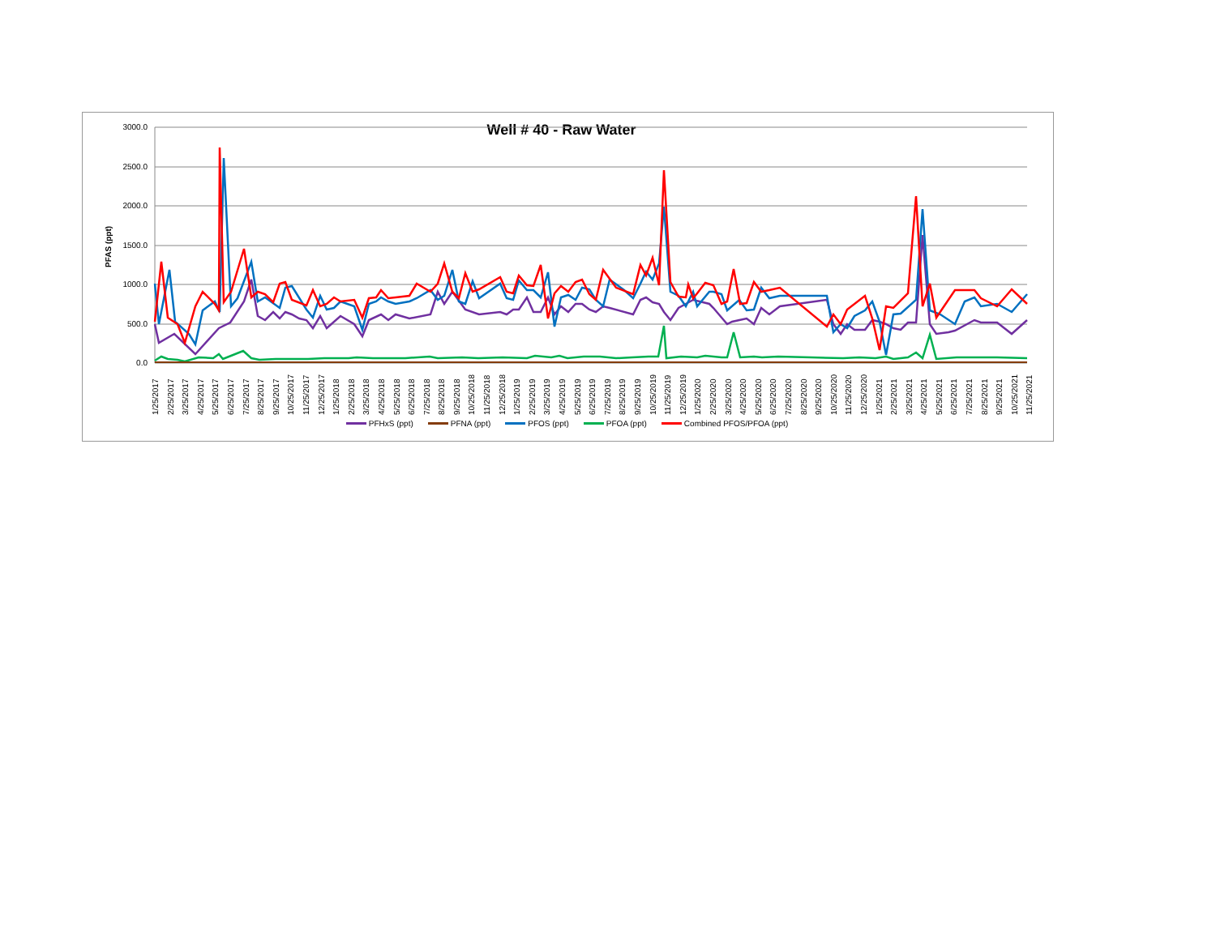Well # 40 - Raw Water
PFAS (ppt)
3000.0
2500.0
2000.0
1500.0
1000.0
500.0
0.0
1/25/2017 2/25/2017 3/25/2017 4/25/2017 5/25/2017 6/25/2017 7/25/2017 8/25/2017 9/25/2017 10/25/2017 11/25/2017 12/25/2017 1/25/2018 2/25/2018 3/25/2018 4/25/2018 5/25/2018 6/25/2018 7/25/2018 8/25/2018 9/25/2018 10/25/2018 11/25/2018 12/25/2018 1/25/2019 2/25/2019 3/25/2019 4/25/2019 5/25/2019 6/25/2019 7/25/2019 8/25/2019 9/25/2019 10/25/2019 11/25/2019 12/25/2019 1/25/2020 2/25/2020 3/25/2020 4/25/2020 5/25/2020 6/25/2020 7/25/2020 8/25/2020 9/25/2020 10/25/2020 11/25/2020 12/25/2020 1/25/2021 2/25/2021 3/25/2021 4/25/2021 5/25/2021 6/25/2021 7/25/2021 8/25/2021 9/25/2021 10/25/2021 11/25/2021
PFHxS (ppt) PFNA (ppt) PFOS (ppt) PFOA (ppt) Combined PFOS/PFOA (ppt)